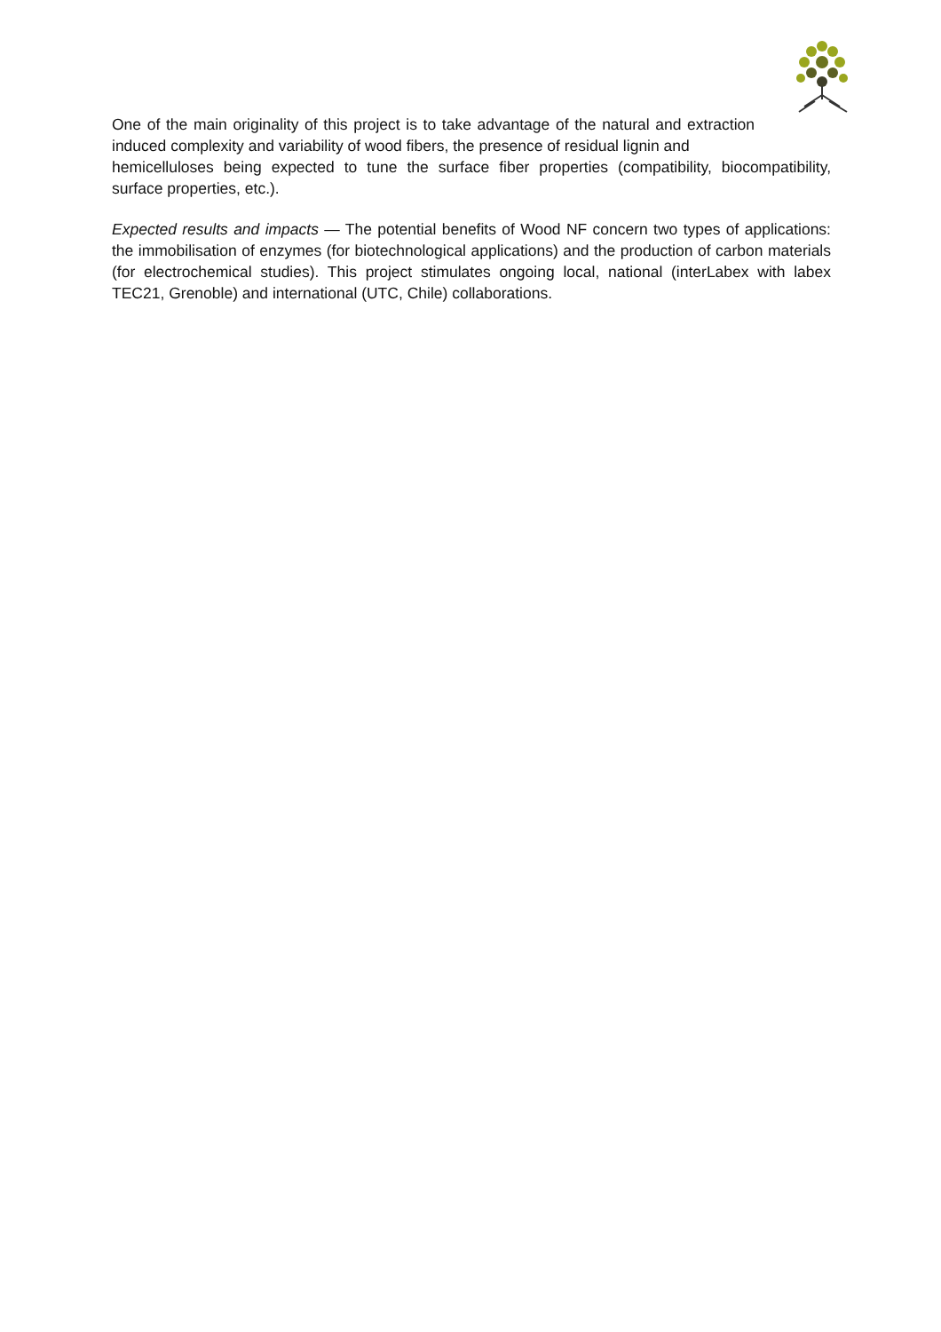One of the main originality of this project is to take advantage of the natural and extraction induced complexity and variability of wood fibers, the presence of residual lignin and
hemicelluloses being expected to tune the surface fiber properties (compatibility, biocompatibility, surface properties, etc.).
Expected results and impacts — The potential benefits of Wood NF concern two types of applications: the immobilisation of enzymes (for biotechnological applications) and the production of carbon materials (for electrochemical studies). This project stimulates ongoing local, national (interLabex with labex TEC21, Grenoble) and international (UTC, Chile) collaborations.